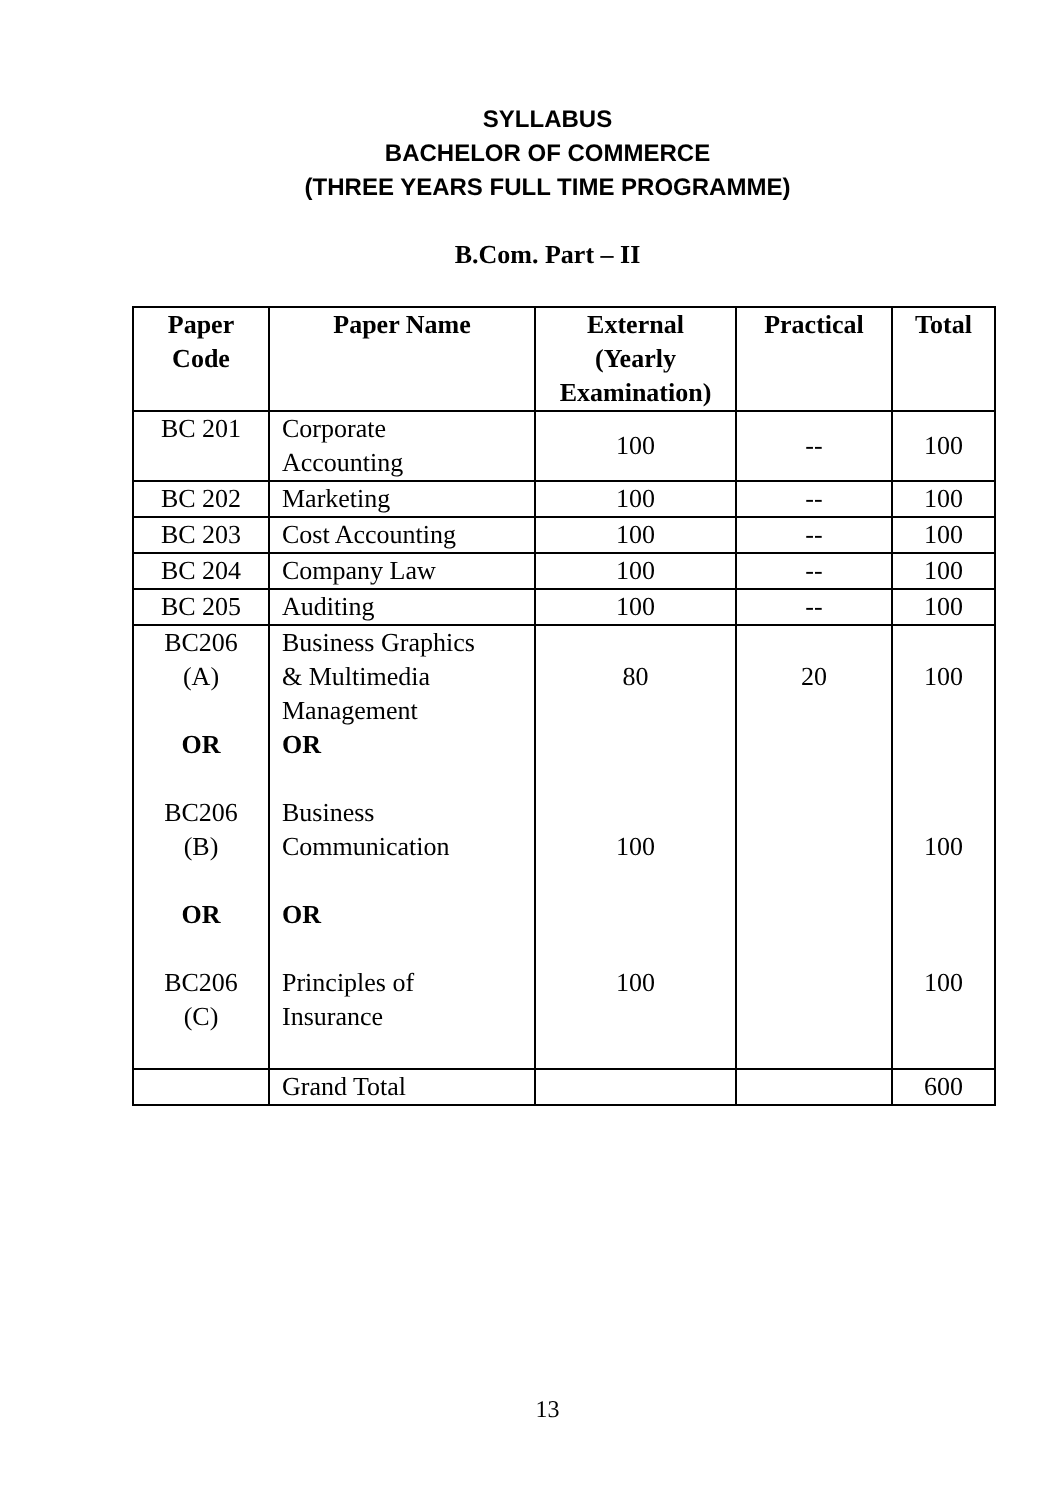SYLLABUS
BACHELOR OF COMMERCE
(THREE YEARS FULL TIME PROGRAMME)
B.Com. Part – II
| Paper Code | Paper Name | External (Yearly Examination) | Practical | Total |
| --- | --- | --- | --- | --- |
| BC 201 | Corporate Accounting | 100 | -- | 100 |
| BC 202 | Marketing | 100 | -- | 100 |
| BC 203 | Cost Accounting | 100 | -- | 100 |
| BC 204 | Company Law | 100 | -- | 100 |
| BC 205 | Auditing | 100 | -- | 100 |
| BC206 (A) OR BC206 (B) OR BC206 (C) | Business Graphics & Multimedia Management OR Business Communication OR Principles of Insurance | 80 100 100 | 20 | 100 100 100 |
| | Grand Total | | | 600 |
13